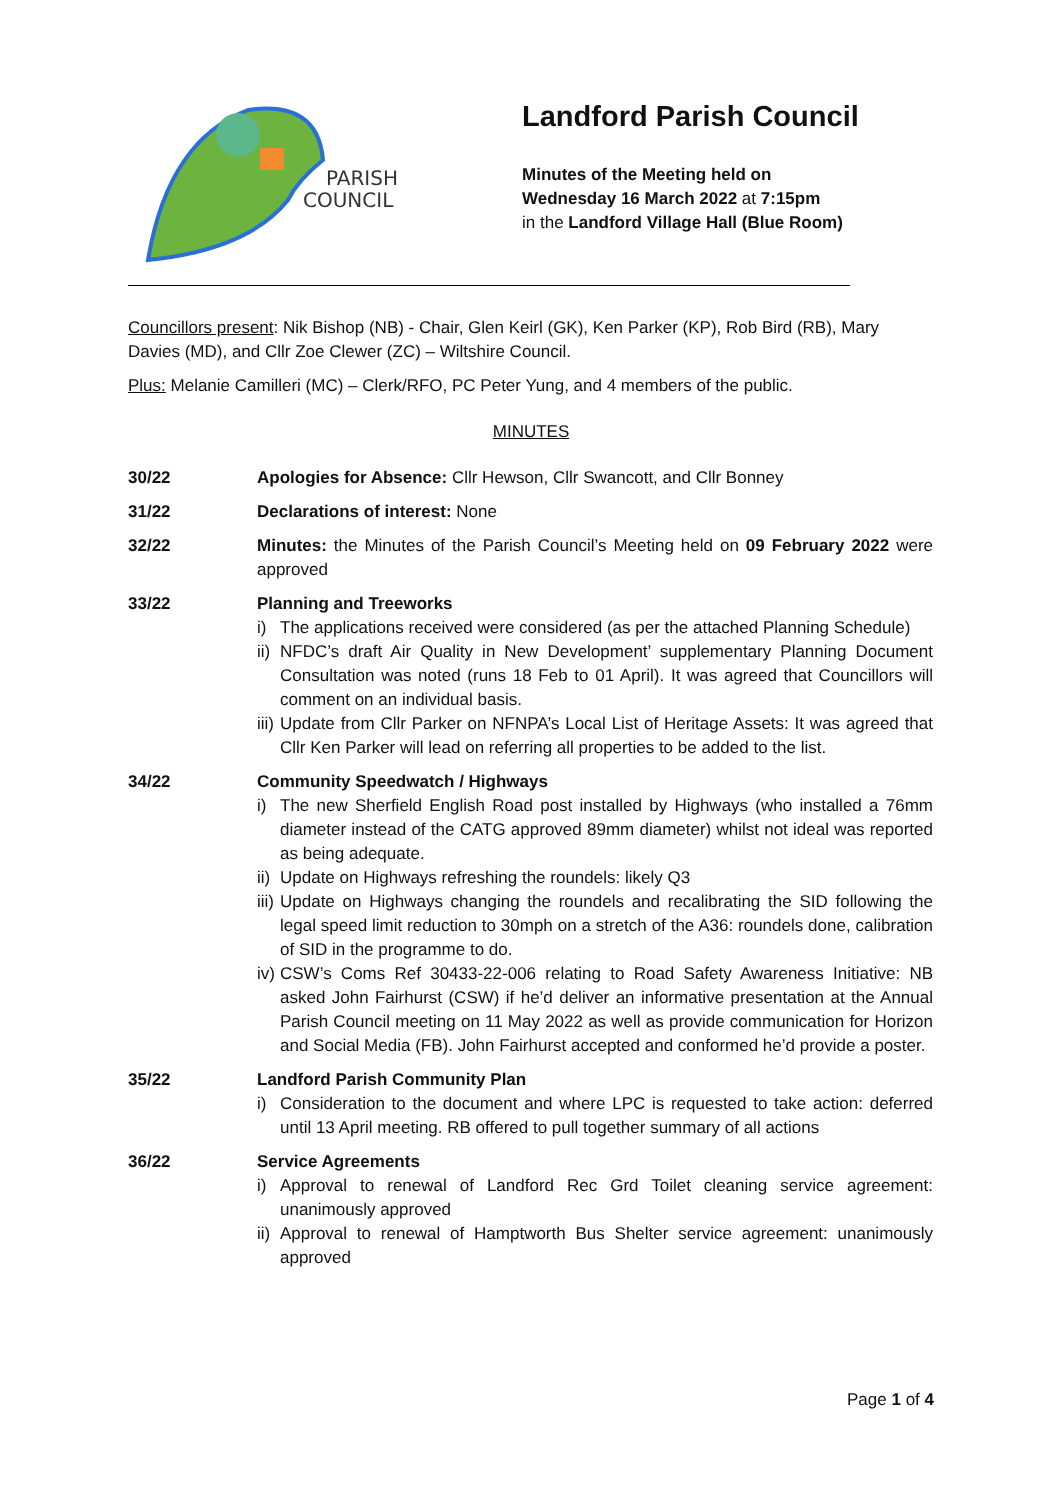PARISH
COUNCIL
Landford Parish Council
Minutes of the Meeting held on
Wednesday 16 March 2022 at 7:15pm
in the Landford Village Hall (Blue Room)
Councillors present: Nik Bishop (NB) - Chair, Glen Keirl (GK), Ken Parker (KP), Rob Bird (RB), Mary Davies (MD), and Cllr Zoe Clewer (ZC) – Wiltshire Council.
Plus: Melanie Camilleri (MC) – Clerk/RFO, PC Peter Yung, and 4 members of the public.
MINUTES
30/22 Apologies for Absence: Cllr Hewson, Cllr Swancott, and Cllr Bonney
31/22 Declarations of interest: None
32/22 Minutes: the Minutes of the Parish Council’s Meeting held on 09 February 2022 were approved
33/22 Planning and Treeworks
i) The applications received were considered (as per the attached Planning Schedule)
ii) NFDC’s draft Air Quality in New Development’ supplementary Planning Document Consultation was noted (runs 18 Feb to 01 April). It was agreed that Councillors will comment on an individual basis.
iii) Update from Cllr Parker on NFNPA’s Local List of Heritage Assets: It was agreed that Cllr Ken Parker will lead on referring all properties to be added to the list.
34/22 Community Speedwatch / Highways
i) The new Sherfield English Road post installed by Highways (who installed a 76mm diameter instead of the CATG approved 89mm diameter) whilst not ideal was reported as being adequate.
ii) Update on Highways refreshing the roundels: likely Q3
iii) Update on Highways changing the roundels and recalibrating the SID following the legal speed limit reduction to 30mph on a stretch of the A36: roundels done, calibration of SID in the programme to do.
iv) CSW’s Coms Ref 30433-22-006 relating to Road Safety Awareness Initiative: NB asked John Fairhurst (CSW) if he’d deliver an informative presentation at the Annual Parish Council meeting on 11 May 2022 as well as provide communication for Horizon and Social Media (FB). John Fairhurst accepted and conformed he’d provide a poster.
35/22 Landford Parish Community Plan
i) Consideration to the document and where LPC is requested to take action: deferred until 13 April meeting. RB offered to pull together summary of all actions
36/22 Service Agreements
i) Approval to renewal of Landford Rec Grd Toilet cleaning service agreement: unanimously approved
ii) Approval to renewal of Hamptworth Bus Shelter service agreement: unanimously approved
Page 1 of 4